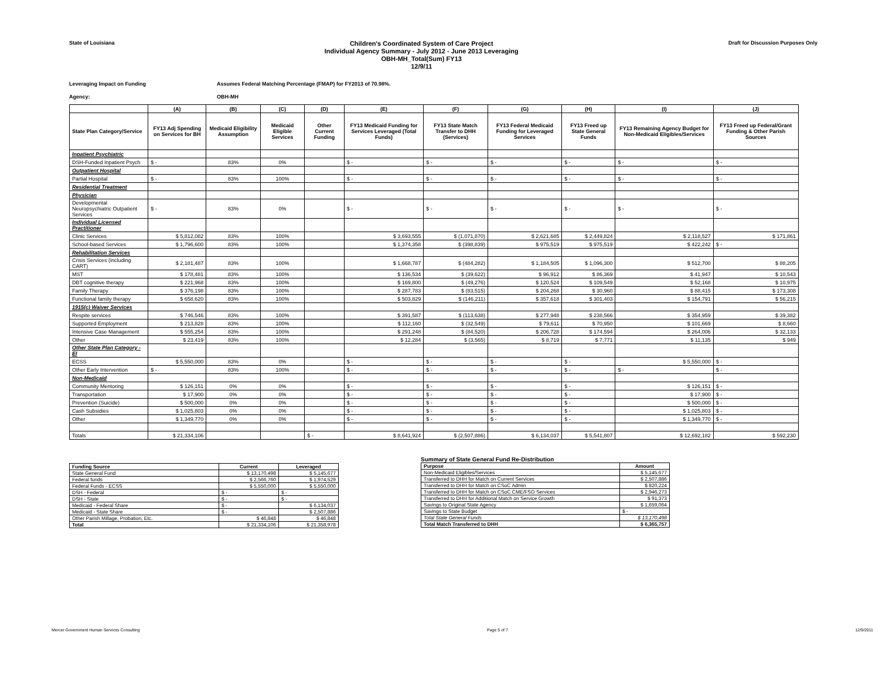State of Louisiana
Children's Coordinated System of Care Project
Individual Agency Summary - July 2012 - June 2013 Leveraging
OBH-MH_Total(Sum) FY13
12/9/11
Draft for Discussion Purposes Only
Leveraging Impact on Funding Assumes Federal Matching Percentage (FMAP) for FY2013 of 70.98%.
Agency: OBH-MH
| | (A) | (B) | (C) | (D) | (E) | (F) | (G) | (H) | (I) | (J) |
| --- | --- | --- | --- | --- | --- | --- | --- | --- | --- | --- |
| State Plan Category/Service | FY13 Adj Spending on Services for BH | Medicaid Eligibility Assumption | Medicaid Eligible Services | Other Current Funding | FY13 Medicaid Funding for Services Leveraged (Total Funds) | FY13 State Match Transfer to DHH (Services) | FY13 Federal Medicaid Funding for Leveraged Services | FY13 Freed up State General Funds | FY13 Remaining Agency Budget for Non-Medicaid Eligibles/Services | FY13 Freed up Federal/Grant Funding & Other Parish Sources |
| Inpatient Psychiatric | | | | | | | | | | |
| DSH-Funded Inpatient Psych | $ - | 83% | 0% | | $ - | $ - | $ - | $ - | $ - | $ - |
| Outpatient Hospital | | | | | | | | | | |
| Partial Hospital | $ - | 83% | 100% | | $ - | $ - | $ - | $ - | $ - | $ - |
| Residential Treatment | | | | | | | | | | |
| Physician | | | | | | | | | | |
| Developmental Neuropsychiatric Outpatient Services | $ - | 83% | 0% | | $ - | $ - | $ - | $ - | $ - | $ - |
| Individual Licensed Practitioner | | | | | | | | | | |
| Clinic Services | $ 5,812,082 | 83% | 100% | | $ 3,693,555 | $ (1,071,870) | $ 2,621,685 | $ 2,449,824 | $ 2,118,527 | $ 171,861 |
| School-based Services | $ 1,796,600 | 83% | 100% | | $ 1,374,358 | $ (398,839) | $ 975,519 | $ 975,519 | $ 422,242 | $ - |
| Rehabilitation Services | | | | | | | | | | |
| Crisis Services (including CART) | $ 2,181,487 | 83% | 100% | | $ 1,668,787 | $ (484,282) | $ 1,184,505 | $ 1,096,300 | $ 512,700 | $ 88,205 |
| MST | $ 178,481 | 83% | 100% | | $ 136,534 | $ (39,622) | $ 96,912 | $ 86,369 | $ 41,947 | $ 10,543 |
| DBT cognitive therapy | $ 221,968 | 83% | 100% | | $ 169,800 | $ (49,276) | $ 120,524 | $ 109,549 | $ 52,168 | $ 10,975 |
| Family Therapy | $ 376,198 | 83% | 100% | | $ 287,783 | $ (83,515) | $ 204,268 | $ 30,960 | $ 88,415 | $ 173,308 |
| Functional family therapy | $ 658,620 | 83% | 100% | | $ 503,829 | $ (146,211) | $ 357,618 | $ 301,403 | $ 154,791 | $ 56,215 |
| 1915(c) Waiver Services | | | | | | | | | | |
| Respite services | $ 746,546 | 83% | 100% | | $ 391,587 | $ (113,638) | $ 277,948 | $ 238,566 | $ 354,959 | $ 39,382 |
| Supported Employment | $ 213,828 | 83% | 100% | | $ 112,160 | $ (32,549) | $ 79,611 | $ 70,950 | $ 101,669 | $ 8,660 |
| Intensive Case Management | $ 555,254 | 83% | 100% | | $ 291,248 | $ (84,520) | $ 206,728 | $ 174,594 | $ 264,006 | $ 32,133 |
| Other | $ 23,419 | 83% | 100% | | $ 12,284 | $ (3,565) | $ 8,719 | $ 7,771 | $ 11,135 | $ 949 |
| Other State Plan Category - EI | | | | | | | | | | |
| ECSS | $ 5,550,000 | 83% | 0% | | $ - | $ - | $ - | $ - | $ 5,550,000 | $ - |
| Other Early Intervention | $ - | 83% | 100% | | $ - | $ - | $ - | $ - | $ - | $ - |
| Non-Medicaid | | | | | | | | | | |
| Community Mentoring | $ 126,151 | 0% | 0% | | $ - | $ - | $ - | $ - | $ 126,151 | $ - |
| Transportation | $ 17,900 | 0% | 0% | | $ - | $ - | $ - | $ - | $ 17,900 | $ - |
| Prevention (Suicide) | $ 500,000 | 0% | 0% | | $ - | $ - | $ - | $ - | $ 500,000 | $ - |
| Cash Subsidies | $ 1,025,803 | 0% | 0% | | $ - | $ - | $ - | $ - | $ 1,025,803 | $ - |
| Other | $ 1,349,770 | 0% | 0% | | $ - | $ - | $ - | $ - | $ 1,349,770 | $ - |
| Totals | $ 21,334,106 | | | $ - | $ 8,641,924 | $ (2,507,886) | $ 6,134,037 | $ 5,541,807 | $ 12,692,182 | $ 592,230 |
| Funding Source | Current | Leveraged |
| State General Fund | $ 13,170,498 | $ 5,145,677 |
| Federal funds | $ 2,566,760 | $ 1,974,529 |
| Federal Funds - ECSS | $ 5,550,000 | $ 5,550,000 |
| DSH - Federal | $ - | $ - |
| DSH - State | $ - | $ - |
| Medicaid - Federal Share | $ - | $ 6,134,037 |
| Medicaid - State Share | $ - | $ 2,507,886 |
| Other Parish Millage, Probation, Etc. | $ 46,848 | $ 46,848 |
| Total | $ 21,334,106 | $ 21,358,978 |
Summary of State General Fund Re-Distribution
| Purpose | Amount |
| Non-Medicaid Eligibles/Services | $ 5,145,677 |
| Transferred to DHH for Match on Current Services | $ 2,507,886 |
| Transferred to DHH for Match on CSoC Admin | $ 820,224 |
| Transferred to DHH for Match on CSoC CME/FSO Services | $ 2,946,273 |
| Transferred to DHH for Additional Match on Service Growth | $ 91,373 |
| Savings to Original State Agency | $ 1,659,064 |
| Savings to State Budget | $ - |
| Total State General Funds | $ 13,170,498 |
| Total Match Transferred to DHH | $ 6,365,757 |
Mercer Government Human Services Consulting Page 5 of 7 12/9/2011